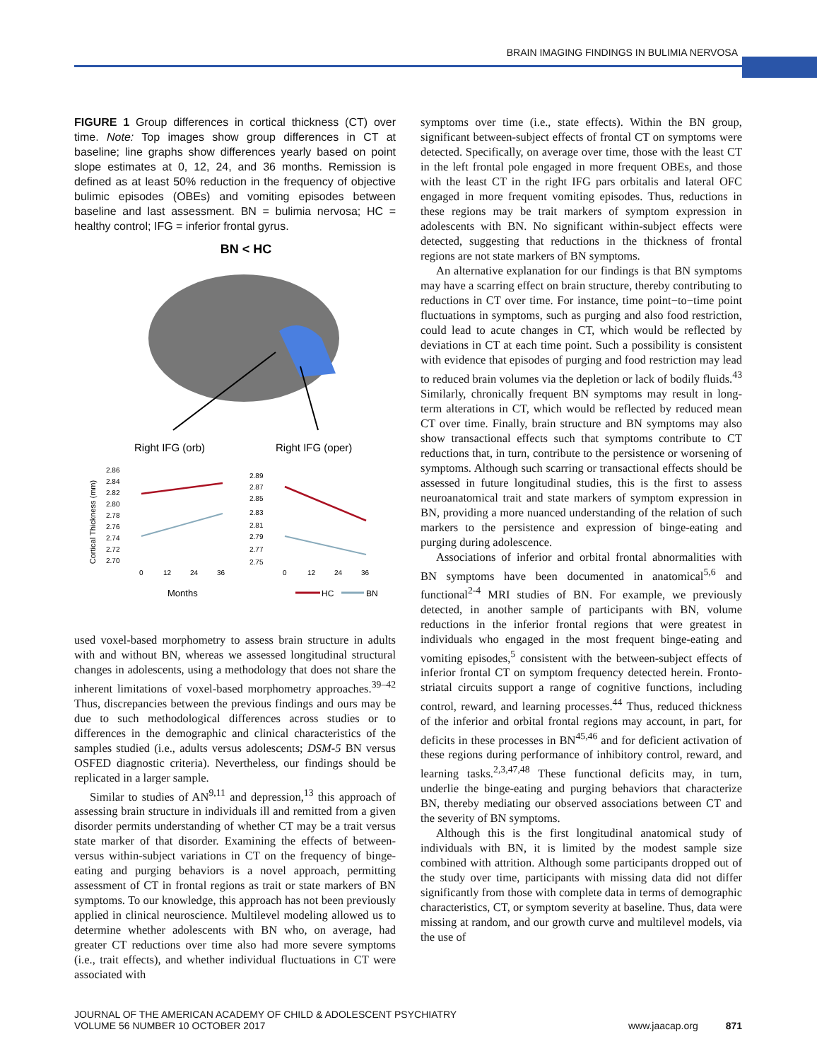BRAIN IMAGING FINDINGS IN BULIMIA NERVOSA
FIGURE 1 Group differences in cortical thickness (CT) over time. Note: Top images show group differences in CT at baseline; line graphs show differences yearly based on point slope estimates at 0, 12, 24, and 36 months. Remission is defined as at least 50% reduction in the frequency of objective bulimic episodes (OBEs) and vomiting episodes between baseline and last assessment. BN = bulimia nervosa; HC = healthy control; IFG = inferior frontal gyrus.
BN < HC
Right IFG (orb)
Right IFG (oper)
Cortical Thickness (mm)
2.86
2.84
2.82
2.80
2.78
2.76
2.74
2.72
2.70
2.89
2.87
2.85
2.83
2.81
2.79
2.77
2.75
0
12
24
36
0
12
24
36
Months
HC
BN
used voxel-based morphometry to assess brain structure in adults with and without BN, whereas we assessed longitudinal structural changes in adolescents, using a methodology that does not share the inherent limitations of voxel-based morphometry approaches.<sup>39–42</sup> Thus, discrepancies between the previous findings and ours may be due to such methodological differences across studies or to differences in the demographic and clinical characteristics of the samples studied (i.e., adults versus adolescents; DSM-5 BN versus OSFED diagnostic criteria). Nevertheless, our findings should be replicated in a larger sample.
Similar to studies of AN<sup>9,11</sup> and depression,<sup>13</sup> this approach of assessing brain structure in individuals ill and remitted from a given disorder permits understanding of whether CT may be a trait versus state marker of that disorder. Examining the effects of between- versus within-subject variations in CT on the frequency of binge-eating and purging behaviors is a novel approach, permitting assessment of CT in frontal regions as trait or state markers of BN symptoms. To our knowledge, this approach has not been previously applied in clinical neuroscience. Multilevel modeling allowed us to determine whether adolescents with BN who, on average, had greater CT reductions over time also had more severe symptoms (i.e., trait effects), and whether individual fluctuations in CT were associated with
symptoms over time (i.e., state effects). Within the BN group, significant between-subject effects of frontal CT on symptoms were detected. Specifically, on average over time, those with the least CT in the left frontal pole engaged in more frequent OBEs, and those with the least CT in the right IFG pars orbitalis and lateral OFC engaged in more frequent vomiting episodes. Thus, reductions in these regions may be trait markers of symptom expression in adolescents with BN. No significant within-subject effects were detected, suggesting that reductions in the thickness of frontal regions are not state markers of BN symptoms.
An alternative explanation for our findings is that BN symptoms may have a scarring effect on brain structure, thereby contributing to reductions in CT over time. For instance, time point−to−time point fluctuations in symptoms, such as purging and also food restriction, could lead to acute changes in CT, which would be reflected by deviations in CT at each time point. Such a possibility is consistent with evidence that episodes of purging and food restriction may lead to reduced brain volumes via the depletion or lack of bodily fluids.<sup>43</sup> Similarly, chronically frequent BN symptoms may result in long-term alterations in CT, which would be reflected by reduced mean CT over time. Finally, brain structure and BN symptoms may also show transactional effects such that symptoms contribute to CT reductions that, in turn, contribute to the persistence or worsening of symptoms. Although such scarring or transactional effects should be assessed in future longitudinal studies, this is the first to assess neuroanatomical trait and state markers of symptom expression in BN, providing a more nuanced understanding of the relation of such markers to the persistence and expression of binge-eating and purging during adolescence.
Associations of inferior and orbital frontal abnormalities with BN symptoms have been documented in anatomical<sup>5,6</sup> and functional<sup>2-4</sup> MRI studies of BN. For example, we previously detected, in another sample of participants with BN, volume reductions in the inferior frontal regions that were greatest in individuals who engaged in the most frequent binge-eating and vomiting episodes,<sup>5</sup> consistent with the between-subject effects of inferior frontal CT on symptom frequency detected herein. Fronto-striatal circuits support a range of cognitive functions, including control, reward, and learning processes.<sup>44</sup> Thus, reduced thickness of the inferior and orbital frontal regions may account, in part, for deficits in these processes in BN<sup>45,46</sup> and for deficient activation of these regions during performance of inhibitory control, reward, and learning tasks.<sup>2,3,47,48</sup> These functional deficits may, in turn, underlie the binge-eating and purging behaviors that characterize BN, thereby mediating our observed associations between CT and the severity of BN symptoms.
Although this is the first longitudinal anatomical study of individuals with BN, it is limited by the modest sample size combined with attrition. Although some participants dropped out of the study over time, participants with missing data did not differ significantly from those with complete data in terms of demographic characteristics, CT, or symptom severity at baseline. Thus, data were missing at random, and our growth curve and multilevel models, via the use of
JOURNAL OF THE AMERICAN ACADEMY OF CHILD & ADOLESCENT PSYCHIATRY
VOLUME 56 NUMBER 10 OCTOBER 2017
www.jaacap.org 871